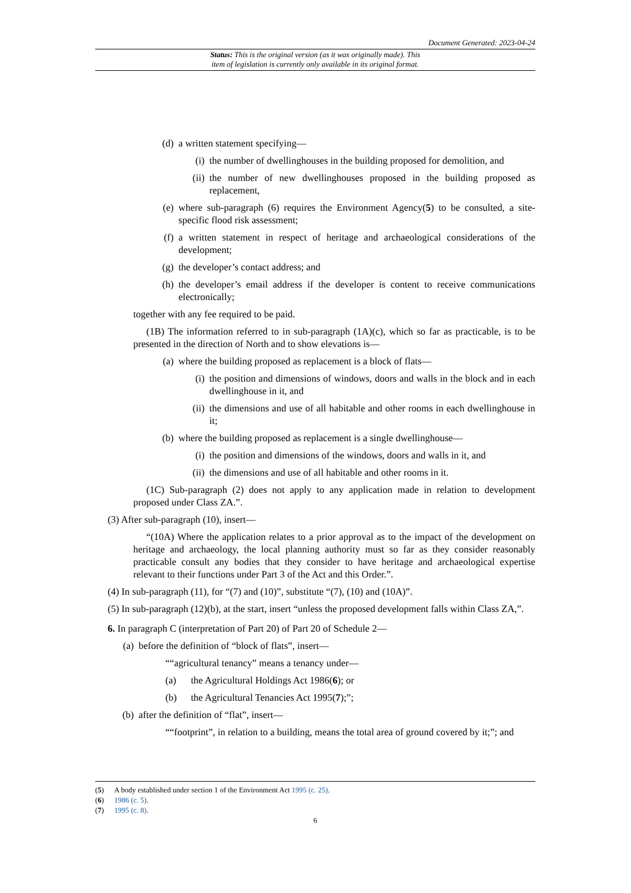Document Generated: 2023-04-24
Status: This is the original version (as it was originally made). This
item of legislation is currently only available in its original format.
(d) a written statement specifying—
(i) the number of dwellinghouses in the building proposed for demolition, and
(ii) the number of new dwellinghouses proposed in the building proposed as replacement,
(e) where sub-paragraph (6) requires the Environment Agency(5) to be consulted, a site-specific flood risk assessment;
(f) a written statement in respect of heritage and archaeological considerations of the development;
(g) the developer’s contact address; and
(h) the developer’s email address if the developer is content to receive communications electronically;
together with any fee required to be paid.
(1B) The information referred to in sub-paragraph (1A)(c), which so far as practicable, is to be presented in the direction of North and to show elevations is—
(a) where the building proposed as replacement is a block of flats—
(i) the position and dimensions of windows, doors and walls in the block and in each dwellinghouse in it, and
(ii) the dimensions and use of all habitable and other rooms in each dwellinghouse in it;
(b) where the building proposed as replacement is a single dwellinghouse—
(i) the position and dimensions of the windows, doors and walls in it, and
(ii) the dimensions and use of all habitable and other rooms in it.
(1C) Sub-paragraph (2) does not apply to any application made in relation to development proposed under Class ZA.”.
(3) After sub-paragraph (10), insert—
“(10A) Where the application relates to a prior approval as to the impact of the development on heritage and archaeology, the local planning authority must so far as they consider reasonably practicable consult any bodies that they consider to have heritage and archaeological expertise relevant to their functions under Part 3 of the Act and this Order.”.
(4) In sub-paragraph (11), for “(7) and (10)”, substitute “(7), (10) and (10A)”.
(5) In sub-paragraph (12)(b), at the start, insert “unless the proposed development falls within Class ZA,”.
6. In paragraph C (interpretation of Part 20) of Part 20 of Schedule 2—
(a) before the definition of “block of flats”, insert—
““agricultural tenancy” means a tenancy under—
(a) the Agricultural Holdings Act 1986(6); or
(b) the Agricultural Tenancies Act 1995(7);”;
(b) after the definition of “flat”, insert—
““footprint”, in relation to a building, means the total area of ground covered by it;”; and
(5) A body established under section 1 of the Environment Act 1995 (c. 25).
(6) 1986 (c. 5).
(7) 1995 (c. 8).
6